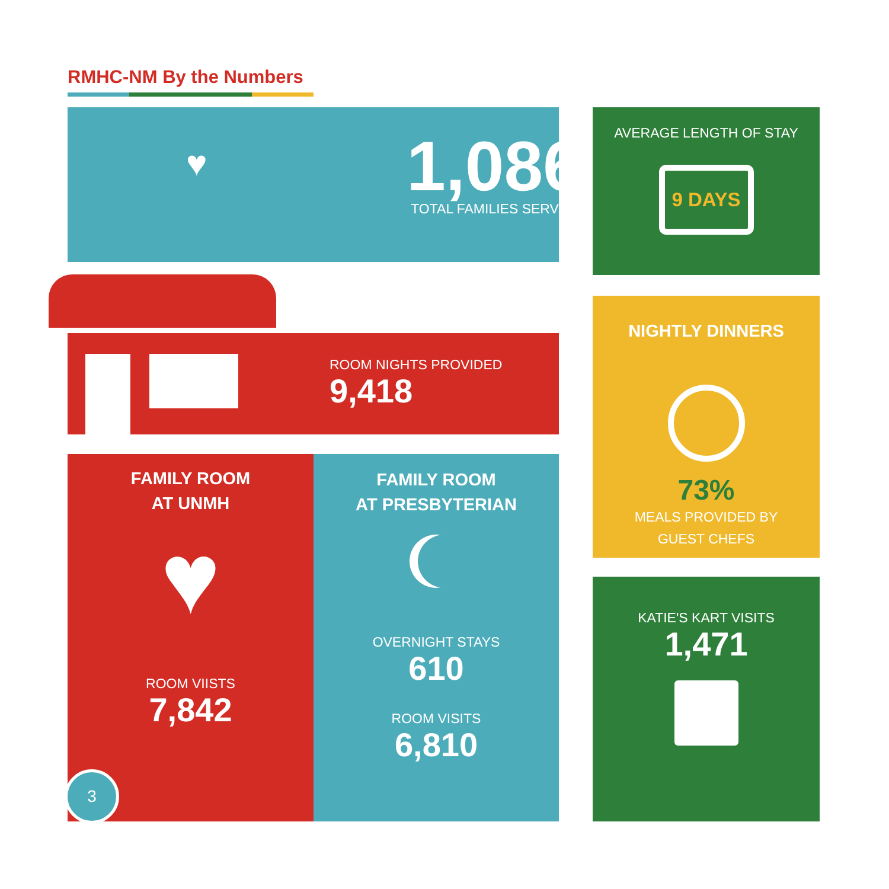RMHC-NM By the Numbers
♥
1,086
TOTAL FAMILIES SERVED
AVERAGE LENGTH OF STAY
9 DAYS
ROOM NIGHTS PROVIDED
9,418
NIGHTLY DINNERS
73%
MEALS PROVIDED BY
GUEST CHEFS
FAMILY ROOM
AT UNMH
♥
ROOM VIISTS
7,842
3
FAMILY ROOM
AT PRESBYTERIAN
OVERNIGHT STAYS
610
ROOM VISITS
6,810
KATIE'S KART VISITS
1,471